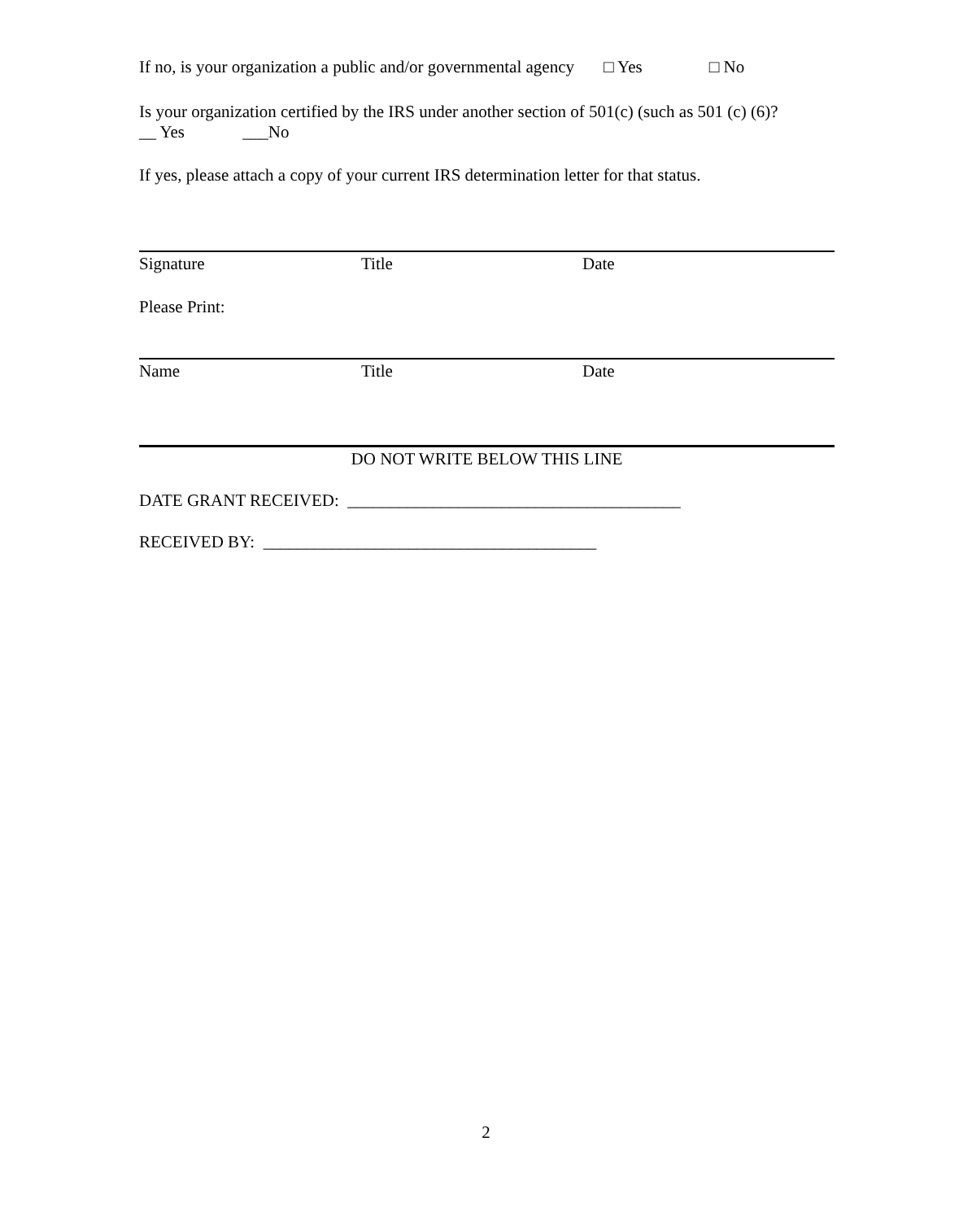If no, is your organization a public and/or governmental agency □ Yes □ No
Is your organization certified by the IRS under another section of 501(c) (such as 501 (c) (6)?
__ Yes ___No
If yes, please attach a copy of your current IRS determination letter for that status.
Signature Title Date
Please Print:
Name Title Date
DO NOT WRITE BELOW THIS LINE
DATE GRANT RECEIVED: _______________________________________
RECEIVED BY: _______________________________________
2